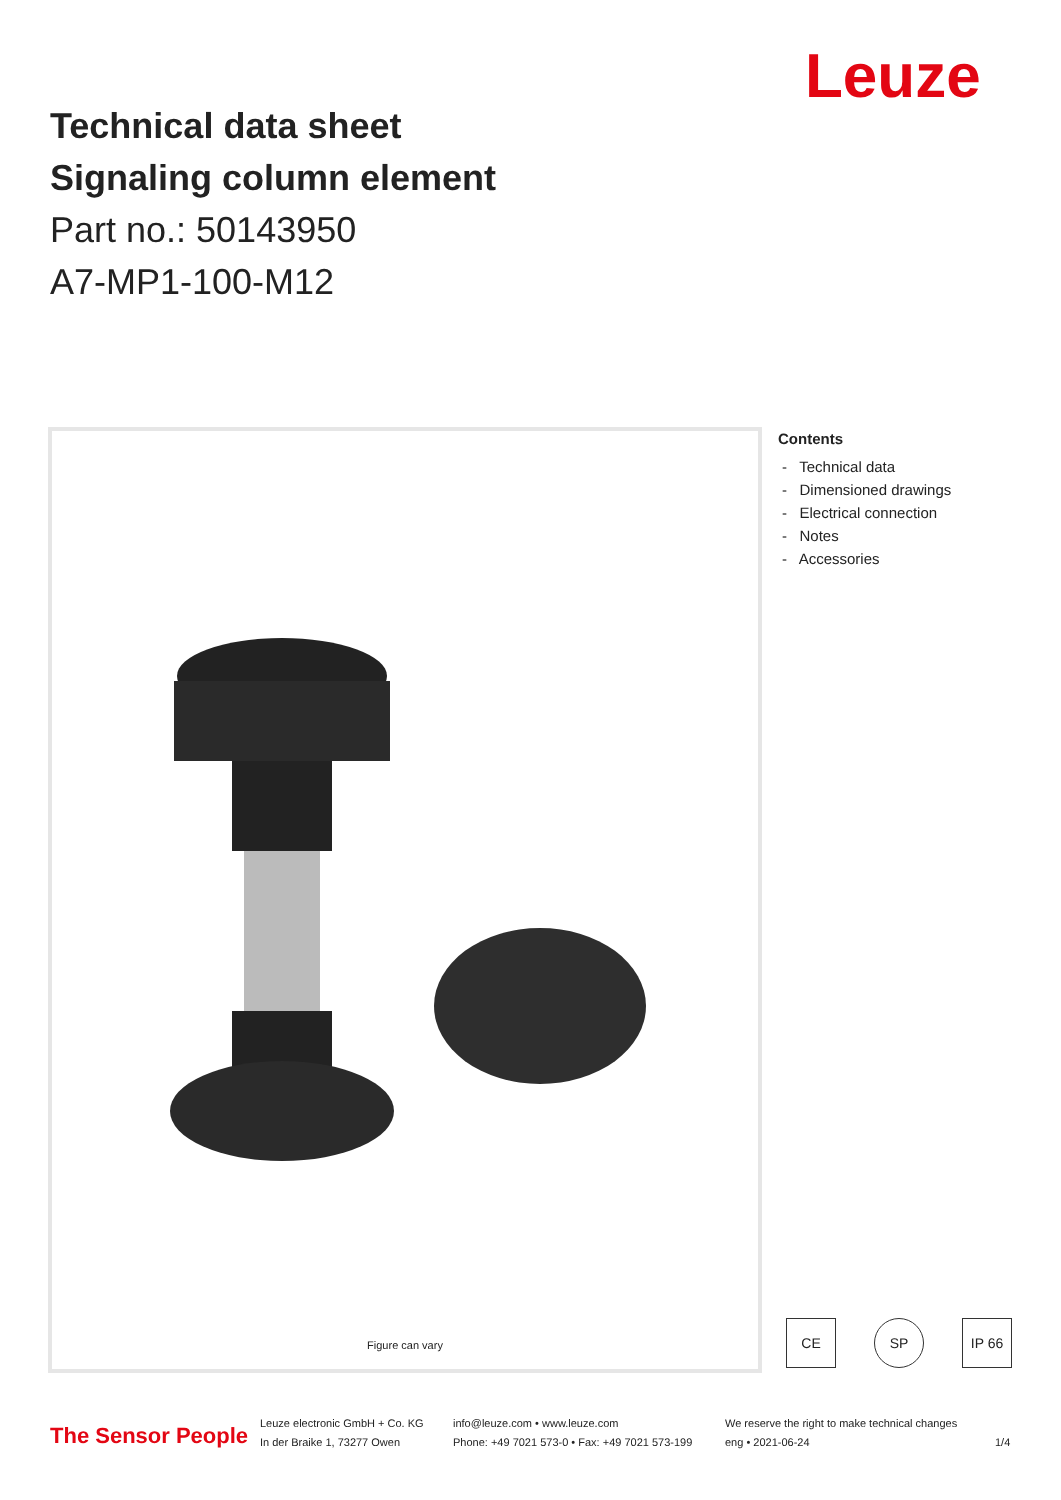Leuze
Technical data sheet
Signaling column element
Part no.: 50143950
A7-MP1-100-M12
Figure can vary
Contents
- Technical data
- Dimensioned drawings
- Electrical connection
- Notes
- Accessories
CE SP IP 66
The Sensor People
Leuze electronic GmbH + Co. KG
In der Braike 1, 73277 Owen
info@leuze.com • www.leuze.com
Phone: +49 7021 573-0 • Fax: +49 7021 573-199
We reserve the right to make technical changes
eng • 2021-06-24
1/4